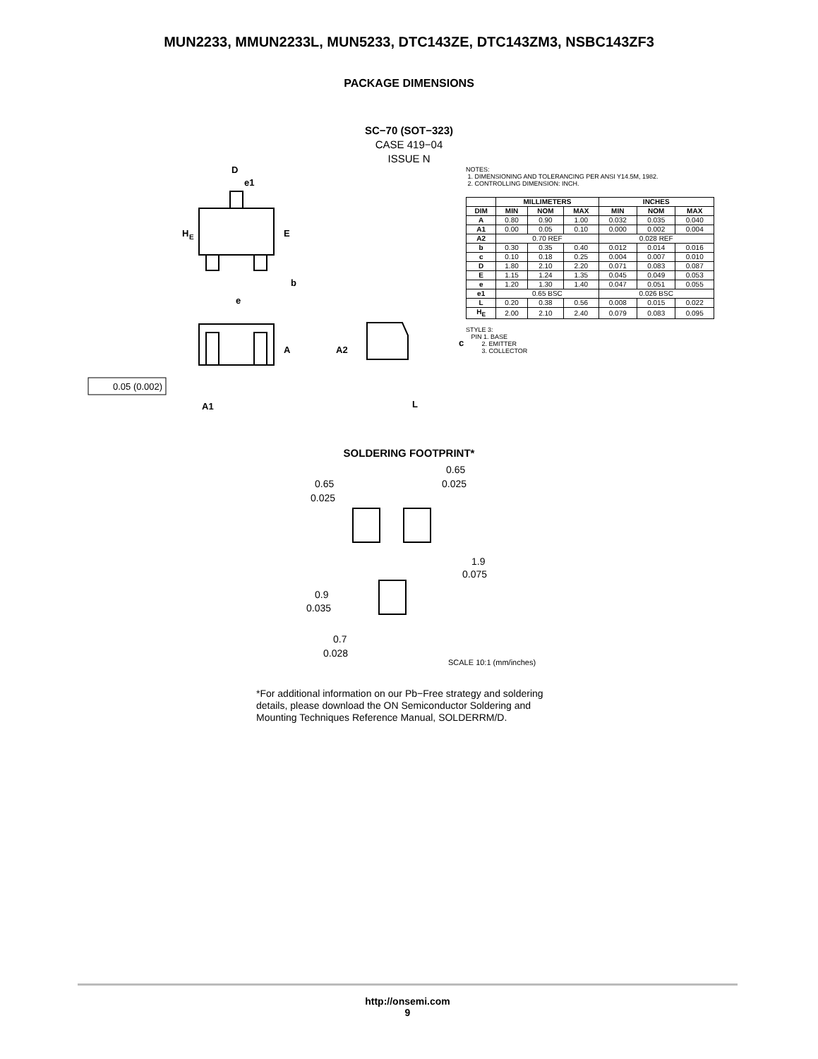MUN2233, MMUN2233L, MUN5233, DTC143ZE, DTC143ZM3, NSBC143ZF3
PACKAGE DIMENSIONS
SC−70 (SOT−323)
CASE 419−04
ISSUE N
D
e1
H
E
E
b
e
A
A2
c
A1
L
0.05 (0.002)
NOTES:
1. DIMENSIONING AND TOLERANCING PER ANSI Y14.5M, 1982.
2. CONTROLLING DIMENSION: INCH.
| | MILLIMETERS | | | INCHES | | |
| --- | --- | --- | --- | --- | --- | --- |
| DIM | MIN | NOM | MAX | MIN | NOM | MAX |
| A | 0.80 | 0.90 | 1.00 | 0.032 | 0.035 | 0.040 |
| A1 | 0.00 | 0.05 | 0.10 | 0.000 | 0.002 | 0.004 |
| A2 | 0.70 REF | | | 0.028 REF | | |
| b | 0.30 | 0.35 | 0.40 | 0.012 | 0.014 | 0.016 |
| c | 0.10 | 0.18 | 0.25 | 0.004 | 0.007 | 0.010 |
| D | 1.80 | 2.10 | 2.20 | 0.071 | 0.083 | 0.087 |
| E | 1.15 | 1.24 | 1.35 | 0.045 | 0.049 | 0.053 |
| e | 1.20 | 1.30 | 1.40 | 0.047 | 0.051 | 0.055 |
| e1 | 0.65 BSC | | | 0.026 BSC | | |
| L | 0.20 | 0.38 | 0.56 | 0.008 | 0.015 | 0.022 |
| H<sub>E</sub> | 2.00 | 2.10 | 2.40 | 0.079 | 0.083 | 0.095 |
STYLE 3:
PIN 1. BASE
2. EMITTER
3. COLLECTOR
SOLDERING FOOTPRINT*
0.65
0.025
0.65
0.025
1.9
0.075
0.9
0.035
0.7
0.028
SCALE 10:1 (mm/inches)
*For additional information on our Pb−Free strategy and soldering details, please download the ON Semiconductor Soldering and Mounting Techniques Reference Manual, SOLDERRM/D.
http://onsemi.com
9